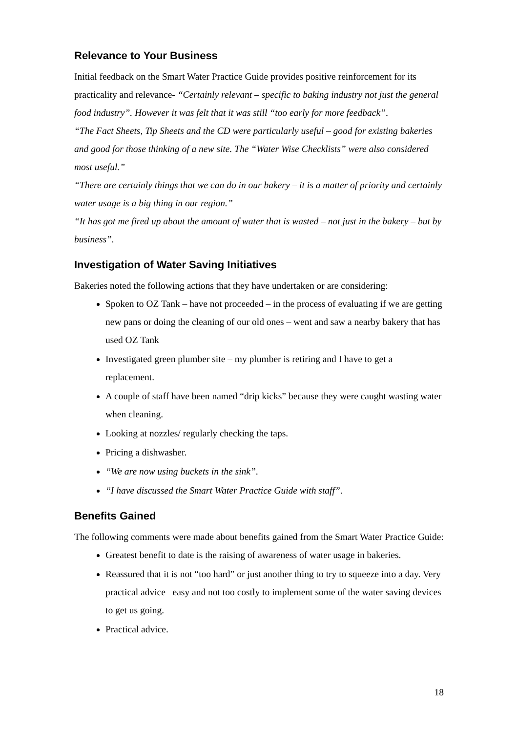Relevance to Your Business
Initial feedback on the Smart Water Practice Guide provides positive reinforcement for its practicality and relevance- “Certainly relevant – specific to baking industry not just the general food industry”. However it was felt that it was still “too early for more feedback”.
“The Fact Sheets, Tip Sheets and the CD were particularly useful – good for existing bakeries and good for those thinking of a new site. The “Water Wise Checklists” were also considered most useful.”
“There are certainly things that we can do in our bakery – it is a matter of priority and certainly water usage is a big thing in our region.”
“It has got me fired up about the amount of water that is wasted – not just in the bakery – but by business”.
Investigation of Water Saving Initiatives
Bakeries noted the following actions that they have undertaken or are considering:
Spoken to OZ Tank – have not proceeded – in the process of evaluating if we are getting new pans or doing the cleaning of our old ones – went and saw a nearby bakery that has used OZ Tank
Investigated green plumber site – my plumber is retiring and I have to get a replacement.
A couple of staff have been named “drip kicks” because they were caught wasting water when cleaning.
Looking at nozzles/ regularly checking the taps.
Pricing a dishwasher.
“We are now using buckets in the sink”.
“I have discussed the Smart Water Practice Guide with staff”.
Benefits Gained
The following comments were made about benefits gained from the Smart Water Practice Guide:
Greatest benefit to date is the raising of awareness of water usage in bakeries.
Reassured that it is not “too hard” or just another thing to try to squeeze into a day. Very practical advice –easy and not too costly to implement some of the water saving devices to get us going.
Practical advice.
18